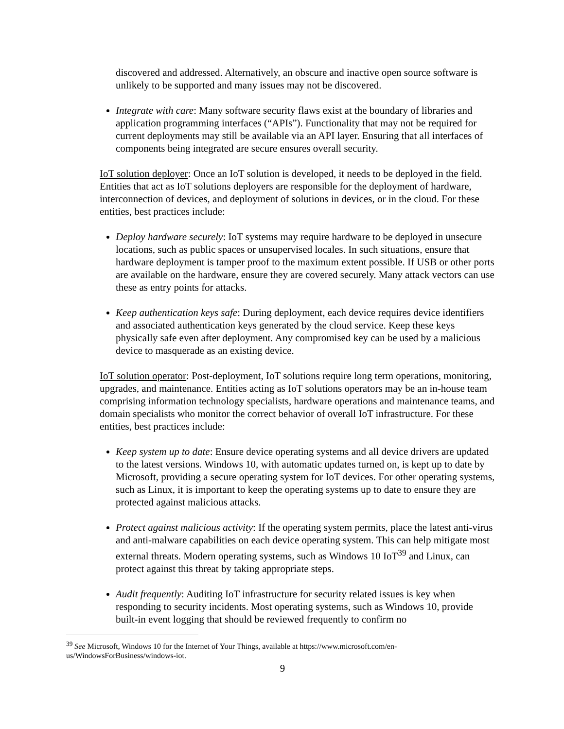discovered and addressed. Alternatively, an obscure and inactive open source software is unlikely to be supported and many issues may not be discovered.
Integrate with care: Many software security flaws exist at the boundary of libraries and application programming interfaces (“APIs”). Functionality that may not be required for current deployments may still be available via an API layer. Ensuring that all interfaces of components being integrated are secure ensures overall security.
IoT solution deployer: Once an IoT solution is developed, it needs to be deployed in the field. Entities that act as IoT solutions deployers are responsible for the deployment of hardware, interconnection of devices, and deployment of solutions in devices, or in the cloud. For these entities, best practices include:
Deploy hardware securely: IoT systems may require hardware to be deployed in unsecure locations, such as public spaces or unsupervised locales. In such situations, ensure that hardware deployment is tamper proof to the maximum extent possible. If USB or other ports are available on the hardware, ensure they are covered securely. Many attack vectors can use these as entry points for attacks.
Keep authentication keys safe: During deployment, each device requires device identifiers and associated authentication keys generated by the cloud service. Keep these keys physically safe even after deployment. Any compromised key can be used by a malicious device to masquerade as an existing device.
IoT solution operator: Post-deployment, IoT solutions require long term operations, monitoring, upgrades, and maintenance. Entities acting as IoT solutions operators may be an in-house team comprising information technology specialists, hardware operations and maintenance teams, and domain specialists who monitor the correct behavior of overall IoT infrastructure. For these entities, best practices include:
Keep system up to date: Ensure device operating systems and all device drivers are updated to the latest versions. Windows 10, with automatic updates turned on, is kept up to date by Microsoft, providing a secure operating system for IoT devices. For other operating systems, such as Linux, it is important to keep the operating systems up to date to ensure they are protected against malicious attacks.
Protect against malicious activity: If the operating system permits, place the latest anti-virus and anti-malware capabilities on each device operating system. This can help mitigate most external threats. Modern operating systems, such as Windows 10 IoT<sup>39</sup> and Linux, can protect against this threat by taking appropriate steps.
Audit frequently: Auditing IoT infrastructure for security related issues is key when responding to security incidents. Most operating systems, such as Windows 10, provide built-in event logging that should be reviewed frequently to confirm no
<sup>39</sup> See Microsoft, Windows 10 for the Internet of Your Things, available at https://www.microsoft.com/en-us/WindowsForBusiness/windows-iot.
9